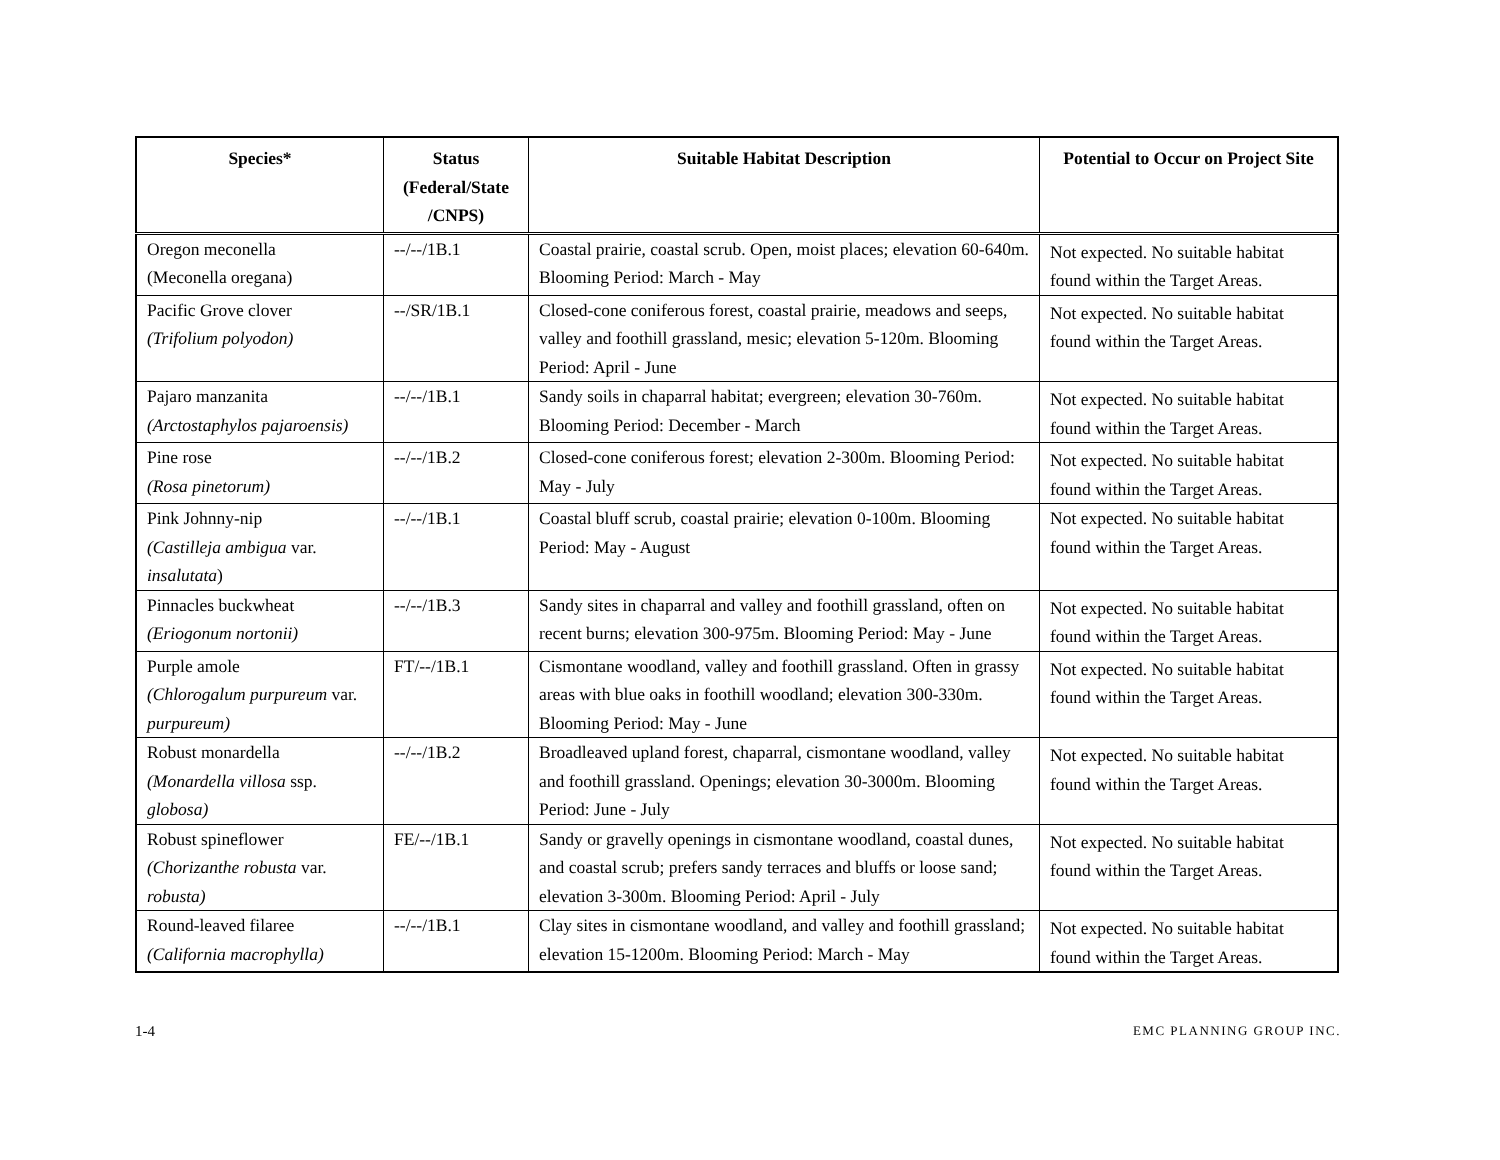| Species* | Status (Federal/State /CNPS) | Suitable Habitat Description | Potential to Occur on Project Site |
| --- | --- | --- | --- |
| Oregon meconella (Meconella oregana) | --/--/1B.1 | Coastal prairie, coastal scrub. Open, moist places; elevation 60-640m. Blooming Period: March - May | Not expected. No suitable habitat found within the Target Areas. |
| Pacific Grove clover (Trifolium polyodon) | --/SR/1B.1 | Closed-cone coniferous forest, coastal prairie, meadows and seeps, valley and foothill grassland, mesic; elevation 5-120m. Blooming Period: April - June | Not expected. No suitable habitat found within the Target Areas. |
| Pajaro manzanita (Arctostaphylos pajaroensis) | --/--/1B.1 | Sandy soils in chaparral habitat; evergreen; elevation 30-760m. Blooming Period: December - March | Not expected. No suitable habitat found within the Target Areas. |
| Pine rose (Rosa pinetorum) | --/--/1B.2 | Closed-cone coniferous forest; elevation 2-300m. Blooming Period: May - July | Not expected. No suitable habitat found within the Target Areas. |
| Pink Johnny-nip (Castilleja ambigua var. insalutata ) | --/--/1B.1 | Coastal bluff scrub, coastal prairie; elevation 0-100m. Blooming Period: May - August | Not expected. No suitable habitat found within the Target Areas. |
| Pinnacles buckwheat (Eriogonum nortonii) | --/--/1B.3 | Sandy sites in chaparral and valley and foothill grassland, often on recent burns; elevation 300-975m. Blooming Period: May - June | Not expected. No suitable habitat found within the Target Areas. |
| Purple amole (Chlorogalum purpureum var. purpureum) | FT/--/1B.1 | Cismontane woodland, valley and foothill grassland. Often in grassy areas with blue oaks in foothill woodland; elevation 300-330m. Blooming Period: May - June | Not expected. No suitable habitat found within the Target Areas. |
| Robust monardella (Monardella villosa ssp. globosa) | --/--/1B.2 | Broadleaved upland forest, chaparral, cismontane woodland, valley and foothill grassland. Openings; elevation 30-3000m. Blooming Period: June - July | Not expected. No suitable habitat found within the Target Areas. |
| Robust spineflower (Chorizanthe robusta var. robusta) | FE/--/1B.1 | Sandy or gravelly openings in cismontane woodland, coastal dunes, and coastal scrub; prefers sandy terraces and bluffs or loose sand; elevation 3-300m. Blooming Period: April - July | Not expected. No suitable habitat found within the Target Areas. |
| Round-leaved filaree (California macrophylla) | --/--/1B.1 | Clay sites in cismontane woodland, and valley and foothill grassland; elevation 15-1200m. Blooming Period: March - May | Not expected. No suitable habitat found within the Target Areas. |
1-4 EMC PLANNING GROUP INC.